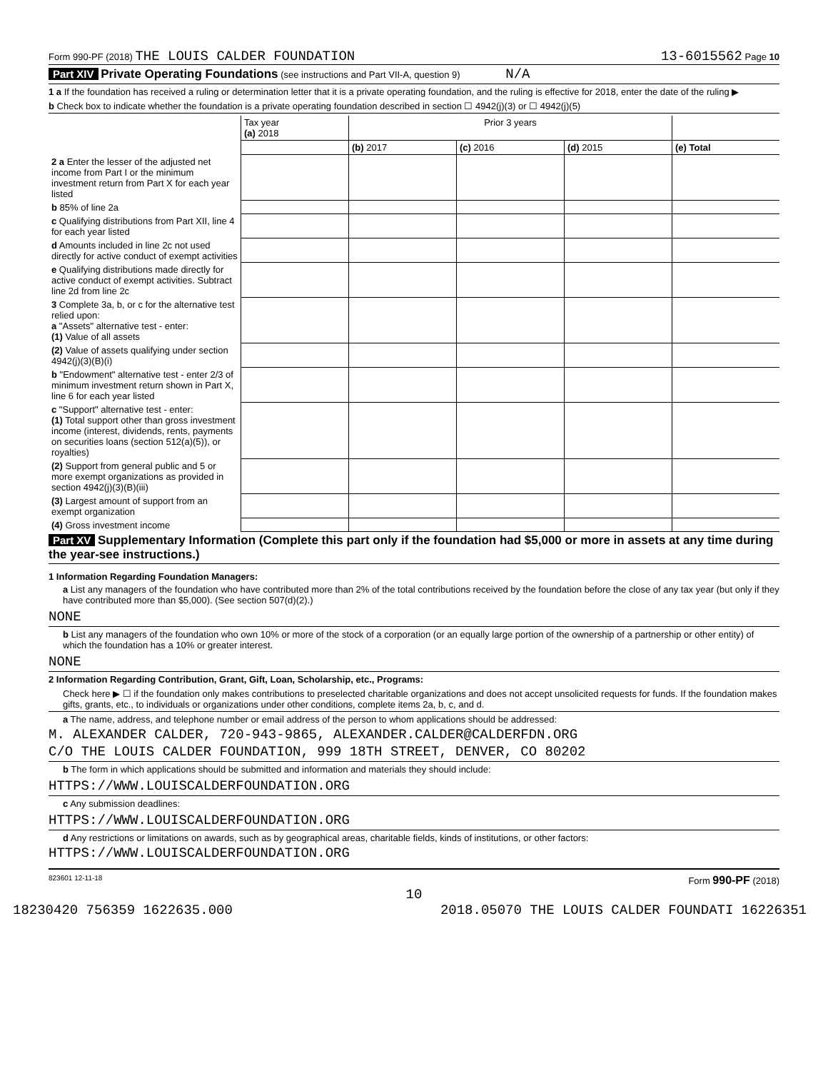Form 990-PF (2018) THE LOUIS CALDER FOUNDATION 13-6015562 Page 10
Part XIV Private Operating Foundations (see instructions and Part VII-A, question 9) N/A
1 a If the foundation has received a ruling or determination letter that it is a private operating foundation, and the ruling is effective for 2018, enter the date of the ruling ▶
b Check box to indicate whether the foundation is a private operating foundation described in section ☐ 4942(j)(3) or ☐ 4942(j)(5)
| | Tax year (a) 2018 | Prior 3 years | | | |
| | | (b) 2017 | (c) 2016 | (d) 2015 | (e) Total |
| 2 a Enter the lesser of the adjusted net income from Part I or the minimum investment return from Part X for each year listed | | | | | |
| b 85% of line 2a | | | | | |
| c Qualifying distributions from Part XII, line 4 for each year listed | | | | | |
| d Amounts included in line 2c not used directly for active conduct of exempt activities | | | | | |
| e Qualifying distributions made directly for active conduct of exempt activities. Subtract line 2d from line 2c | | | | | |
| 3 Complete 3a, b, or c for the alternative test relied upon: a "Assets" alternative test - enter: (1) Value of all assets | | | | | |
| (2) Value of assets qualifying under section 4942(j)(3)(B)(i) | | | | | |
| b "Endowment" alternative test - enter 2/3 of minimum investment return shown in Part X, line 6 for each year listed | | | | | |
| c "Support" alternative test - enter: (1) Total support other than gross investment income (interest, dividends, rents, payments on securities loans (section 512(a)(5)), or royalties) | | | | | |
| (2) Support from general public and 5 or more exempt organizations as provided in section 4942(j)(3)(B)(iii) | | | | | |
| (3) Largest amount of support from an exempt organization | | | | | |
| (4) Gross investment income | | | | | |
Part XV Supplementary Information (Complete this part only if the foundation had $5,000 or more in assets at any time during the year-see instructions.)
1 Information Regarding Foundation Managers:
a List any managers of the foundation who have contributed more than 2% of the total contributions received by the foundation before the close of any tax year (but only if they have contributed more than $5,000). (See section 507(d)(2).)
NONE
b List any managers of the foundation who own 10% or more of the stock of a corporation (or an equally large portion of the ownership of a partnership or other entity) of which the foundation has a 10% or greater interest.
NONE
2 Information Regarding Contribution, Grant, Gift, Loan, Scholarship, etc., Programs:
Check here ▶ ☐ if the foundation only makes contributions to preselected charitable organizations and does not accept unsolicited requests for funds. If the foundation makes gifts, grants, etc., to individuals or organizations under other conditions, complete items 2a, b, c, and d.
a The name, address, and telephone number or email address of the person to whom applications should be addressed:
M. ALEXANDER CALDER, 720-943-9865, ALEXANDER.CALDER@CALDERFDN.ORG
C/O THE LOUIS CALDER FOUNDATION, 999 18TH STREET, DENVER, CO 80202
b The form in which applications should be submitted and information and materials they should include:
HTTPS://WWW.LOUISCALDERFOUNDATION.ORG
c Any submission deadlines:
HTTPS://WWW.LOUISCALDERFOUNDATION.ORG
d Any restrictions or limitations on awards, such as by geographical areas, charitable fields, kinds of institutions, or other factors:
HTTPS://WWW.LOUISCALDERFOUNDATION.ORG
823601 12-11-18 Form 990-PF (2018)
10
18230420 756359 1622635.000 2018.05070 THE LOUIS CALDER FOUNDATI 16226351